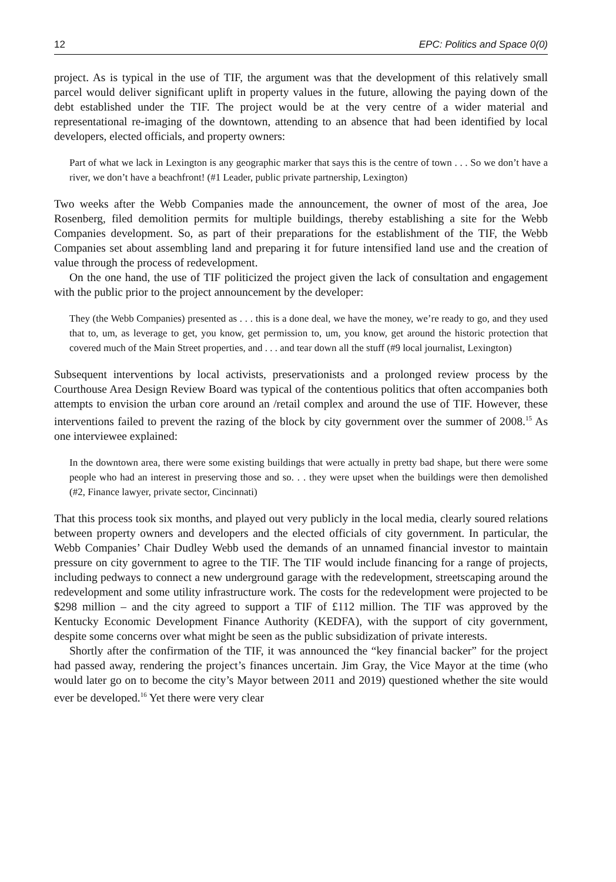12 EPC: Politics and Space 0(0)
project. As is typical in the use of TIF, the argument was that the development of this relatively small parcel would deliver significant uplift in property values in the future, allowing the paying down of the debt established under the TIF. The project would be at the very centre of a wider material and representational re-imaging of the downtown, attending to an absence that had been identified by local developers, elected officials, and property owners:
Part of what we lack in Lexington is any geographic marker that says this is the centre of town . . . So we don’t have a river, we don’t have a beachfront! (#1 Leader, public private partnership, Lexington)
Two weeks after the Webb Companies made the announcement, the owner of most of the area, Joe Rosenberg, filed demolition permits for multiple buildings, thereby establishing a site for the Webb Companies development. So, as part of their preparations for the establishment of the TIF, the Webb Companies set about assembling land and preparing it for future intensified land use and the creation of value through the process of redevelopment.
On the one hand, the use of TIF politicized the project given the lack of consultation and engagement with the public prior to the project announcement by the developer:
They (the Webb Companies) presented as . . . this is a done deal, we have the money, we’re ready to go, and they used that to, um, as leverage to get, you know, get permission to, um, you know, get around the historic protection that covered much of the Main Street properties, and . . . and tear down all the stuff (#9 local journalist, Lexington)
Subsequent interventions by local activists, preservationists and a prolonged review process by the Courthouse Area Design Review Board was typical of the contentious politics that often accompanies both attempts to envision the urban core around an /retail complex and around the use of TIF. However, these interventions failed to prevent the razing of the block by city government over the summer of 2008.<sup>15</sup> As one interviewee explained:
In the downtown area, there were some existing buildings that were actually in pretty bad shape, but there were some people who had an interest in preserving those and so. . . they were upset when the buildings were then demolished (#2, Finance lawyer, private sector, Cincinnati)
That this process took six months, and played out very publicly in the local media, clearly soured relations between property owners and developers and the elected officials of city government. In particular, the Webb Companies’ Chair Dudley Webb used the demands of an unnamed financial investor to maintain pressure on city government to agree to the TIF. The TIF would include financing for a range of projects, including pedways to connect a new underground garage with the redevelopment, streetscaping around the redevelopment and some utility infrastructure work. The costs for the redevelopment were projected to be $298 million – and the city agreed to support a TIF of £112 million. The TIF was approved by the Kentucky Economic Development Finance Authority (KEDFA), with the support of city government, despite some concerns over what might be seen as the public subsidization of private interests.
Shortly after the confirmation of the TIF, it was announced the “key financial backer” for the project had passed away, rendering the project’s finances uncertain. Jim Gray, the Vice Mayor at the time (who would later go on to become the city’s Mayor between 2011 and 2019) questioned whether the site would ever be developed.<sup>16</sup> Yet there were very clear